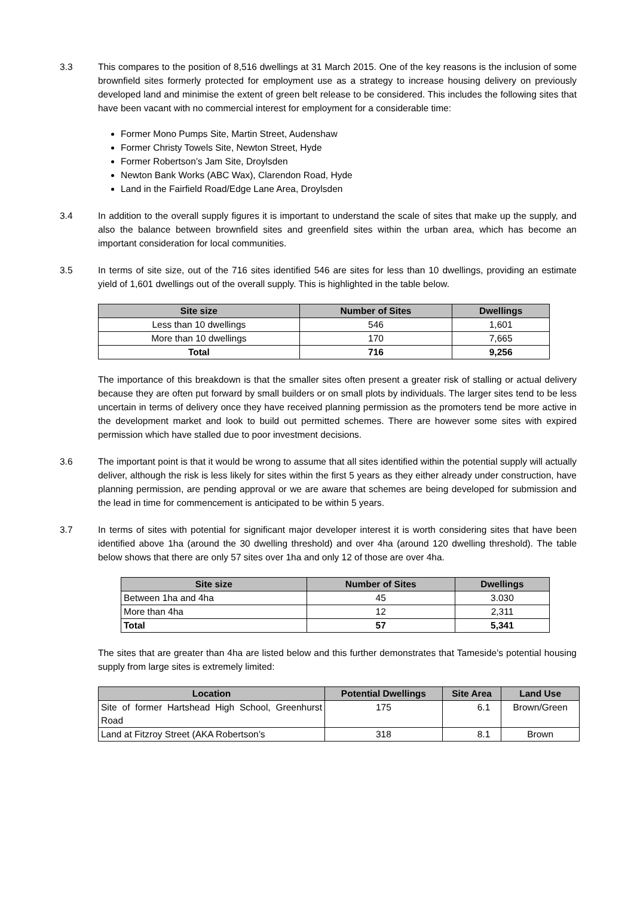3.3 This compares to the position of 8,516 dwellings at 31 March 2015. One of the key reasons is the inclusion of some brownfield sites formerly protected for employment use as a strategy to increase housing delivery on previously developed land and minimise the extent of green belt release to be considered. This includes the following sites that have been vacant with no commercial interest for employment for a considerable time:
Former Mono Pumps Site, Martin Street, Audenshaw
Former Christy Towels Site, Newton Street, Hyde
Former Robertson’s Jam Site, Droylsden
Newton Bank Works (ABC Wax), Clarendon Road, Hyde
Land in the Fairfield Road/Edge Lane Area, Droylsden
3.4 In addition to the overall supply figures it is important to understand the scale of sites that make up the supply, and also the balance between brownfield sites and greenfield sites within the urban area, which has become an important consideration for local communities.
3.5 In terms of site size, out of the 716 sites identified 546 are sites for less than 10 dwellings, providing an estimate yield of 1,601 dwellings out of the overall supply. This is highlighted in the table below.
| Site size | Number of Sites | Dwellings |
| --- | --- | --- |
| Less than 10 dwellings | 546 | 1,601 |
| More than 10 dwellings | 170 | 7,665 |
| Total | 716 | 9,256 |
The importance of this breakdown is that the smaller sites often present a greater risk of stalling or actual delivery because they are often put forward by small builders or on small plots by individuals. The larger sites tend to be less uncertain in terms of delivery once they have received planning permission as the promoters tend be more active in the development market and look to build out permitted schemes. There are however some sites with expired permission which have stalled due to poor investment decisions.
3.6 The important point is that it would be wrong to assume that all sites identified within the potential supply will actually deliver, although the risk is less likely for sites within the first 5 years as they either already under construction, have planning permission, are pending approval or we are aware that schemes are being developed for submission and the lead in time for commencement is anticipated to be within 5 years.
3.7 In terms of sites with potential for significant major developer interest it is worth considering sites that have been identified above 1ha (around the 30 dwelling threshold) and over 4ha (around 120 dwelling threshold). The table below shows that there are only 57 sites over 1ha and only 12 of those are over 4ha.
| Site size | Number of Sites | Dwellings |
| --- | --- | --- |
| Between 1ha and 4ha | 45 | 3.030 |
| More than 4ha | 12 | 2,311 |
| Total | 57 | 5,341 |
The sites that are greater than 4ha are listed below and this further demonstrates that Tameside’s potential housing supply from large sites is extremely limited:
| Location | Potential Dwellings | Site Area | Land Use |
| --- | --- | --- | --- |
| Site of former Hartshead High School, Greenhurst Road | 175 | 6.1 | Brown/Green |
| Land at Fitzroy Street (AKA Robertson’s | 318 | 8.1 | Brown |